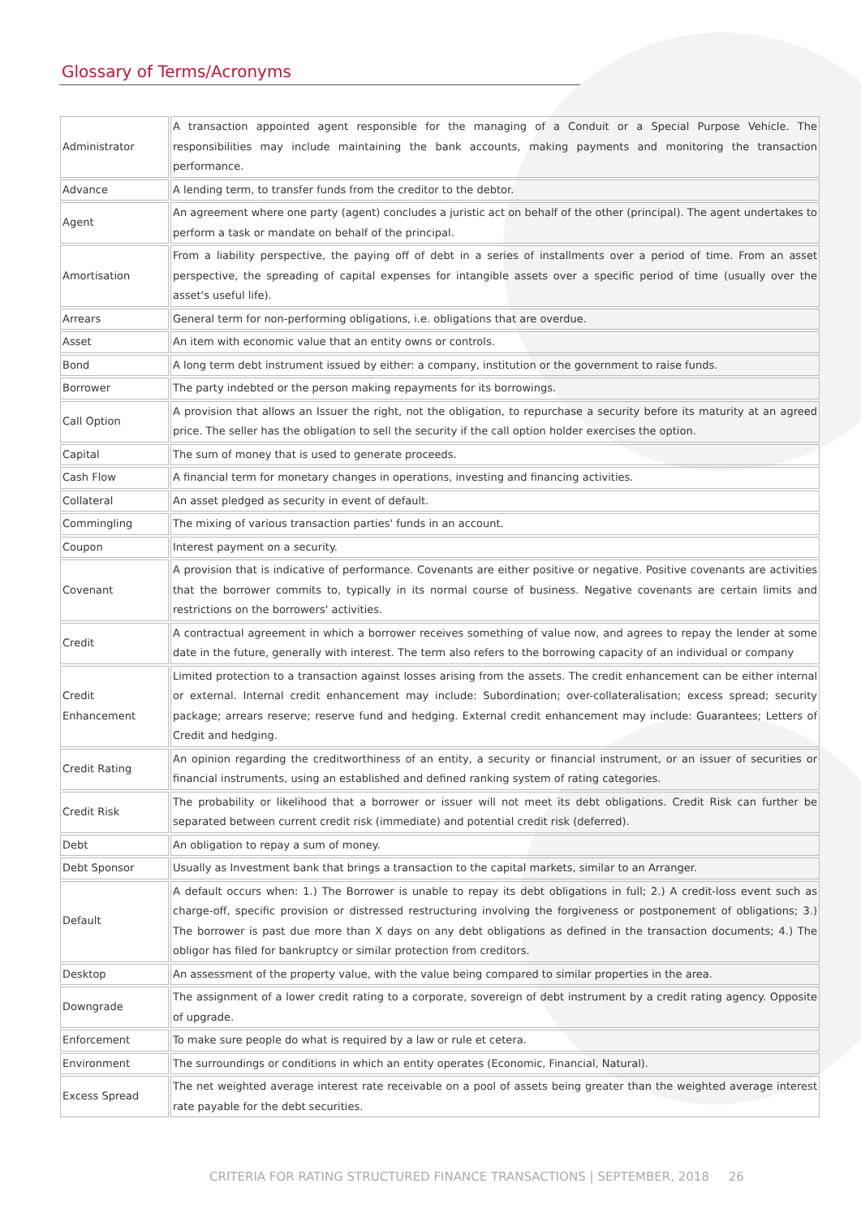Glossary of Terms/Acronyms
| Administrator | A transaction appointed agent responsible for the managing of a Conduit or a Special Purpose Vehicle. The responsibilities may include maintaining the bank accounts, making payments and monitoring the transaction performance. |
| Advance | A lending term, to transfer funds from the creditor to the debtor. |
| Agent | An agreement where one party (agent) concludes a juristic act on behalf of the other (principal). The agent undertakes to perform a task or mandate on behalf of the principal. |
| Amortisation | From a liability perspective, the paying off of debt in a series of installments over a period of time. From an asset perspective, the spreading of capital expenses for intangible assets over a specific period of time (usually over the asset's useful life). |
| Arrears | General term for non-performing obligations, i.e. obligations that are overdue. |
| Asset | An item with economic value that an entity owns or controls. |
| Bond | A long term debt instrument issued by either: a company, institution or the government to raise funds. |
| Borrower | The party indebted or the person making repayments for its borrowings. |
| Call Option | A provision that allows an Issuer the right, not the obligation, to repurchase a security before its maturity at an agreed price. The seller has the obligation to sell the security if the call option holder exercises the option. |
| Capital | The sum of money that is used to generate proceeds. |
| Cash Flow | A financial term for monetary changes in operations, investing and financing activities. |
| Collateral | An asset pledged as security in event of default. |
| Commingling | The mixing of various transaction parties' funds in an account. |
| Coupon | Interest payment on a security. |
| Covenant | A provision that is indicative of performance. Covenants are either positive or negative. Positive covenants are activities that the borrower commits to, typically in its normal course of business. Negative covenants are certain limits and restrictions on the borrowers' activities. |
| Credit | A contractual agreement in which a borrower receives something of value now, and agrees to repay the lender at some date in the future, generally with interest. The term also refers to the borrowing capacity of an individual or company |
| Credit Enhancement | Limited protection to a transaction against losses arising from the assets. The credit enhancement can be either internal or external. Internal credit enhancement may include: Subordination; over-collateralisation; excess spread; security package; arrears reserve; reserve fund and hedging. External credit enhancement may include: Guarantees; Letters of Credit and hedging. |
| Credit Rating | An opinion regarding the creditworthiness of an entity, a security or financial instrument, or an issuer of securities or financial instruments, using an established and defined ranking system of rating categories. |
| Credit Risk | The probability or likelihood that a borrower or issuer will not meet its debt obligations. Credit Risk can further be separated between current credit risk (immediate) and potential credit risk (deferred). |
| Debt | An obligation to repay a sum of money. |
| Debt Sponsor | Usually as Investment bank that brings a transaction to the capital markets, similar to an Arranger. |
| Default | A default occurs when: 1.) The Borrower is unable to repay its debt obligations in full; 2.) A credit-loss event such as charge-off, specific provision or distressed restructuring involving the forgiveness or postponement of obligations; 3.) The borrower is past due more than X days on any debt obligations as defined in the transaction documents; 4.) The obligor has filed for bankruptcy or similar protection from creditors. |
| Desktop | An assessment of the property value, with the value being compared to similar properties in the area. |
| Downgrade | The assignment of a lower credit rating to a corporate, sovereign of debt instrument by a credit rating agency. Opposite of upgrade. |
| Enforcement | To make sure people do what is required by a law or rule et cetera. |
| Environment | The surroundings or conditions in which an entity operates (Economic, Financial, Natural). |
| Excess Spread | The net weighted average interest rate receivable on a pool of assets being greater than the weighted average interest rate payable for the debt securities. |
CRITERIA FOR RATING STRUCTURED FINANCE TRANSACTIONS | SEPTEMBER, 2018 26